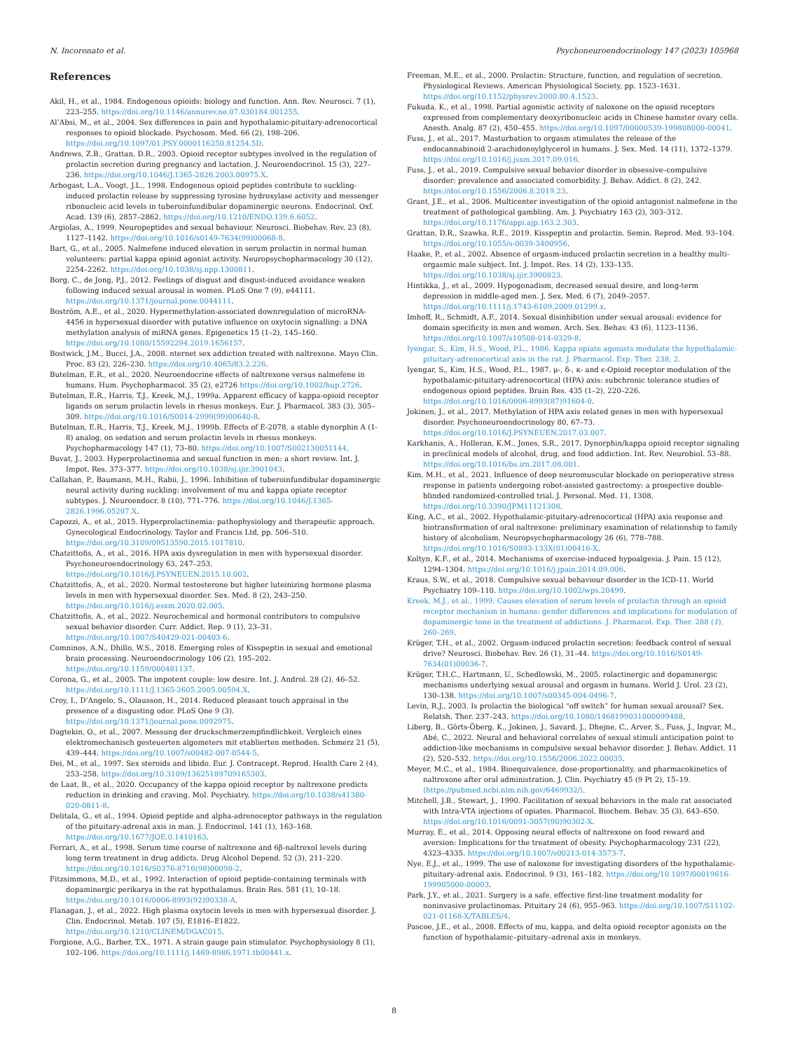N. Incoronato et al. Psychoneuroendocrinology 147 (2023) 105968
References
Akil, H., et al., 1984. Endogenous opioids: biology and function. Ann. Rev. Neurosci. 7 (1), 223–255. https://doi.org/10.1146/annurev.ne.07.030184.001255.
Al’Absi, M., et al., 2004. Sex differences in pain and hypothalamic-pituitary-adrenocortical responses to opioid blockade. Psychosom. Med. 66 (2), 198–206. https://doi.org/10.1097/01.PSY.0000116250.81254.5D.
Andrews, Z.B., Grattan, D.R., 2003. Opioid receptor subtypes involved in the regulation of prolactin secretion during pregnancy and lactation. J. Neuroendocrinol. 15 (3), 227–236. https://doi.org/10.1046/J.1365-2826.2003.00975.X.
Arbogast, L.A., Voogt, J.L., 1998. Endogenous opioid peptides contribute to suckling-induced prolactin release by suppressing tyrosine hydroxylase activity and messenger ribonucleic acid levels in tuberoinfundibular dopaminergic neurons. Endocrinol. Oxf. Acad. 139 (6), 2857–2862. https://doi.org/10.1210/ENDO.139.6.6052.
Argiolas, A., 1999. Neuropeptides and sexual behaviour. Neurosci. Biobehav. Rev. 23 (8), 1127–1142. https://doi.org/10.1016/s0149-7634(99)00068-8.
Bart, G., et al., 2005. Nalmefene induced elevation in serum prolactin in normal human volunteers: partial kappa opioid agonist activity. Neuropsychopharmacology 30 (12), 2254–2262. https://doi.org/10.1038/sj.npp.1300811.
Borg, C., de Jong, P.J., 2012. Feelings of disgust and disgust-induced avoidance weaken following induced sexual arousal in women. PLoS One 7 (9), e44111. https://doi.org/10.1371/journal.pone.0044111.
Boström, A.E., et al., 2020. Hypermethylation-associated downregulation of microRNA-4456 in hypersexual disorder with putative influence on oxytocin signalling: a DNA methylation analysis of miRNA genes. Epigenetics 15 (1–2), 145–160. https://doi.org/10.1080/15592294.2019.1656157.
Bostwick, J.M., Bucci, J.A., 2008. nternet sex addiction treated with naltrexone. Mayo Clin. Proc. 83 (2), 226–230. https://doi.org/10.4065/83.2.226.
Butelman, E.R., et al., 2020. Neuroendocrine effects of naltrexone versus nalmefene in humans. Hum. Psychopharmacol. 35 (2), e2726 https://doi.org/10.1002/hup.2726.
Butelman, E.R., Harris, T.J., Kreek, M.J., 1999a. Apparent efficacy of kappa-opioid receptor ligands on serum prolactin levels in rhesus monkeys. Eur. J. Pharmacol. 383 (3), 305–309. https://doi.org/10.1016/S0014-2999(99)00640-8.
Butelman, E.R., Harris, T.J., Kreek, M.J., 1999b. Effects of E-2078, a stable dynorphin A (1-8) analog, on sedation and serum prolactin levels in rhesus monkeys. Psychopharmacology 147 (1), 73–80. https://doi.org/10.1007/S002130051144.
Buvat, J., 2003. Hyperprolactinemia and sexual function in men: a short review. Int. J. Impot. Res. 373–377. https://doi.org/10.1038/sj.ijir.3901043.
Callahan, P., Baumann, M.H., Rabii, J., 1996. Inhibition of tuberoinfundibular dopaminergic neural activity during suckling: involvement of mu and kappa opiate receptor subtypes. J. Neuroendocr. 8 (10), 771–776. https://doi.org/10.1046/J.1365-2826.1996.05207.X.
Capozzi, A., et al., 2015. Hyperprolactinemia: pathophysiology and therapeutic approach. Gynecological Endocrinology. Taylor and Francis Ltd, pp. 506–510. https://doi.org/10.3109/09513590.2015.1017810.
Chatzittofis, A., et al., 2016. HPA axis dysregulation in men with hypersexual disorder. Psychoneuroendocrinology 63, 247–253. https://doi.org/10.1016/J.PSYNEUEN.2015.10.002.
Chatzittofis, A., et al., 2020. Normal testosterone but higher luteinizing hormone plasma levels in men with hypersexual disorder. Sex. Med. 8 (2), 243–250. https://doi.org/10.1016/j.esxm.2020.02.005.
Chatzittofis, A., et al., 2022. Neurochemical and hormonal contributors to compulsive sexual behavior disorder. Curr. Addict. Rep. 9 (1), 23–31. https://doi.org/10.1007/S40429-021-00403-6.
Comninos, A.N., Dhillo, W.S., 2018. Emerging roles of Kisspeptin in sexual and emotional brain processing. Neuroendocrinology 106 (2), 195–202. https://doi.org/10.1159/000481137.
Corona, G., et al., 2005. The impotent couple: low desire. Int. J. Androl. 28 (2), 46–52. https://doi.org/10.1111/J.1365-2605.2005.00594.X.
Croy, I., D’Angelo, S., Olausson, H., 2014. Reduced pleasant touch appraisal in the presence of a disgusting odor. PLoS One 9 (3). https://doi.org/10.1371/journal.pone.0092975.
Dagtekin, O., et al., 2007. Messung der druckschmerzempfindlichkeit. Vergleich eines elektromechanisch gesteuerten algometers mit etablierten methoden. Schmerz 21 (5), 439–444. https://doi.org/10.1007/s00482-007-0544-5.
Dei, M., et al., 1997. Sex steroids and libido. Eur. J. Contracept. Reprod. Health Care 2 (4), 253–258. https://doi.org/10.3109/13625189709165303.
de Laat, B., et al., 2020. Occupancy of the kappa opioid receptor by naltrexone predicts reduction in drinking and craving. Mol. Psychiatry. https://doi.org/10.1038/s41380-020-0811-8.
Delitala, G., et al., 1994. Opioid peptide and alpha-adrenoceptor pathways in the regulation of the pituitary-adrenal axis in man. J. Endocrinol. 141 (1), 163–168. https://doi.org/10.1677/JOE.0.1410163.
Ferrari, A., et al., 1998. Serum time course of naltrexone and 6β-naltrexol levels during long term treatment in drug addicts. Drug Alcohol Depend. 52 (3), 211–220. https://doi.org/10.1016/S0376-8716(98)00098-2.
Fitzsimmons, M.D., et al., 1992. Interaction of opioid peptide-containing terminals with dopaminergic perikarya in the rat hypothalamus. Brain Res. 581 (1), 10–18. https://doi.org/10.1016/0006-8993(92)90338-A.
Flanagan, J., et al., 2022. High plasma oxytocin levels in men with hypersexual disorder. J. Clin. Endocrinol. Metab. 107 (5), E1816–E1822. https://doi.org/10.1210/CLINEM/DGAC015.
Forgione, A.G., Barber, T.X., 1971. A strain gauge pain stimulator. Psychophysiology 8 (1), 102–106. https://doi.org/10.1111/j.1469-8986.1971.tb00441.x.
Freeman, M.E., et al., 2000. Prolactin: Structure, function, and regulation of secretion. Physiological Reviews. American Physiological Society, pp. 1523–1631. https://doi.org/10.1152/physrev.2000.80.4.1523.
Fukuda, K., et al., 1998. Partial agonistic activity of naloxone on the opioid receptors expressed from complementary deoxyribonucleic acids in Chinese hamster ovary cells. Anesth. Analg. 87 (2), 450–455. https://doi.org/10.1097/00000539-199808000-00041.
Fuss, J., et al., 2017. Masturbation to orgasm stimulates the release of the endocannabinoid 2-arachidonoylglycerol in humans. J. Sex. Med. 14 (11), 1372–1379. https://doi.org/10.1016/j.jsxm.2017.09.016.
Fuss, J., et al., 2019. Compulsive sexual behavior disorder in obsessive–compulsive disorder: prevalence and associated comorbidity. J. Behav. Addict. 8 (2), 242. https://doi.org/10.1556/2006.8.2019.23.
Grant, J.E., et al., 2006. Multicenter investigation of the opioid antagonist nalmefene in the treatment of pathological gambling. Am. J. Psychiatry 163 (2), 303–312. https://doi.org/10.1176/appi.ajp.163.2.303.
Grattan, D.R., Szawka, R.E., 2019. Kisspeptin and prolactin. Semin. Reprod. Med. 93–104. https://doi.org/10.1055/s-0039-3400956.
Haake, P., et al., 2002. Absence of orgasm-induced prolactin secretion in a healthy multi-orgasmic male subject. Int. J. Impot. Res. 14 (2), 133–135. https://doi.org/10.1038/sj.ijir.3900823.
Hintikka, J., et al., 2009. Hypogonadism, decreased sexual desire, and long-term depression in middle-aged men. J. Sex. Med. 6 (7), 2049–2057. https://doi.org/10.1111/j.1743-6109.2009.01299.x.
Imhoff, R., Schmidt, A.F., 2014. Sexual disinhibition under sexual arousal: evidence for domain specificity in men and women. Arch. Sex. Behav. 43 (6), 1123–1136. https://doi.org/10.1007/s10508-014-0329-8.
Iyengar, S., Kim, H.S., Wood, P.L., 1986. Kappa opiate agonists modulate the hypothalamic-pituitary-adrenocortical axis in the rat. J. Pharmacol. Exp. Ther. 238, 2.
Iyengar, S., Kim, H.S., Wood, P.L., 1987. μ-, δ-, κ- and ϵ-Opioid receptor modulation of the hypothalamic-pituitary-adrenocortical (HPA) axis: subchronic tolerance studies of endogenous opioid peptides. Brain Res. 435 (1–2), 220–226. https://doi.org/10.1016/0006-8993(87)91604-0.
Jokinen, J., et al., 2017. Methylation of HPA axis related genes in men with hypersexual disorder. Psychoneuroendocrinology 80, 67–73. https://doi.org/10.1016/J.PSYNEUEN.2017.03.007.
Karkhanis, A., Holleran, K.M., Jones, S.R., 2017. Dynorphin/kappa opioid receptor signaling in preclinical models of alcohol, drug, and food addiction. Int. Rev. Neurobiol. 53–88. https://doi.org/10.1016/bs.irn.2017.08.001.
Kim, M.H., et al., 2021. Influence of deep neuromuscular blockade on perioperative stress response in patients undergoing robot-assisted gastrectomy: a prospective double-blinded randomized-controlled trial. J. Personal. Med. 11, 1308. https://doi.org/10.3390/JPM11121308.
King, A.C., et al., 2002. Hypothalamic-pituitary-adrenocortical (HPA) axis response and biotransformation of oral naltrexone: preliminary examination of relationship to family history of alcoholism. Neuropsychopharmacology 26 (6), 778–788. https://doi.org/10.1016/S0893-133X(01)00416-X.
Koltyn, K.F., et al., 2014. Mechanisms of exercise-induced hypoalgesia. J. Pain. 15 (12), 1294–1304. https://doi.org/10.1016/j.jpain.2014.09.006.
Kraus, S.W., et al., 2018. Compulsive sexual behaviour disorder in the ICD-11. World Psychiatry 109–110. https://doi.org/10.1002/wps.20499.
Kreek, M.J., et al., 1999. Causes elevation of serum levels of prolactin through an opioid receptor mechanism in humans: gender differences and implications for modulation of dopaminergic tone in the treatment of addictions. J. Pharmacol. Exp. Ther. 288 (1), 260–269.
Krüger, T.H., et al., 2002. Orgasm-induced prolactin secretion: feedback control of sexual drive? Neurosci. Biobehav. Rev. 26 (1), 31–44. https://doi.org/10.1016/S0149-7634(01)00036-7.
Krüger, T.H.C., Hartmann, U., Schedlowski, M., 2005. rolactinergic and dopaminergic mechanisms underlying sexual arousal and orgasm in humans. World J. Urol. 23 (2), 130–138. https://doi.org/10.1007/s00345-004-0496-7.
Levin, R.J., 2003. Is prolactin the biological “off switch” for human sexual arousal? Sex. Relatsh. Ther. 237–243. https://doi.org/10.1080/1468199031000099488.
Liberg, B., Görts-Öberg, K., Jokinen, J., Savard, J., Dhejne, C., Arver, S., Fuss, J., Ingvar, M., Abé, C., 2022. Neural and behavioral correlates of sexual stimuli anticipation point to addiction-like mechanisms in compulsive sexual behavior disorder. J. Behav. Addict. 11 (2), 520–532. https://doi.org/10.1556/2006.2022.00035.
Meyer, M.C., et al., 1984. Bioequivalence, dose-proportionality, and pharmacokinetics of naltrexone after oral administration. J. Clin. Psychiatry 45 (9 Pt 2), 15–19. ⟨https://pubmed.ncbi.nlm.nih.gov/6469932/⟩.
Mitchell, J.B., Stewart, J., 1990. Facilitation of sexual behaviors in the male rat associated with Intra-VTA injections of opiates. Pharmacol. Biochem. Behav. 35 (3), 643–650. https://doi.org/10.1016/0091-3057(90)90302-X.
Murray, E., et al., 2014. Opposing neural effects of naltrexone on food reward and aversion: Implications for the treatment of obesity. Psychopharmacology 231 (22), 4323–4335. https://doi.org/10.1007/s00213-014-3573-7.
Nye, E.J., et al., 1999. The use of naloxone for investigating disorders of the hypothalamic-pituitary-adrenal axis. Endocrinol. 9 (3), 161–182. https://doi.org/10.1097/00019616-199905000-00003.
Park, J.Y., et al., 2021. Surgery is a safe, effective first-line treatment modality for noninvasive prolactinomas. Pituitary 24 (6), 955–963. https://doi.org/10.1007/S11102-021-01168-X/TABLES/4.
Pascoe, J.E., et al., 2008. Effects of mu, kappa, and delta opioid receptor agonists on the function of hypothalamic–pituitary–adrenal axis in monkeys.
8